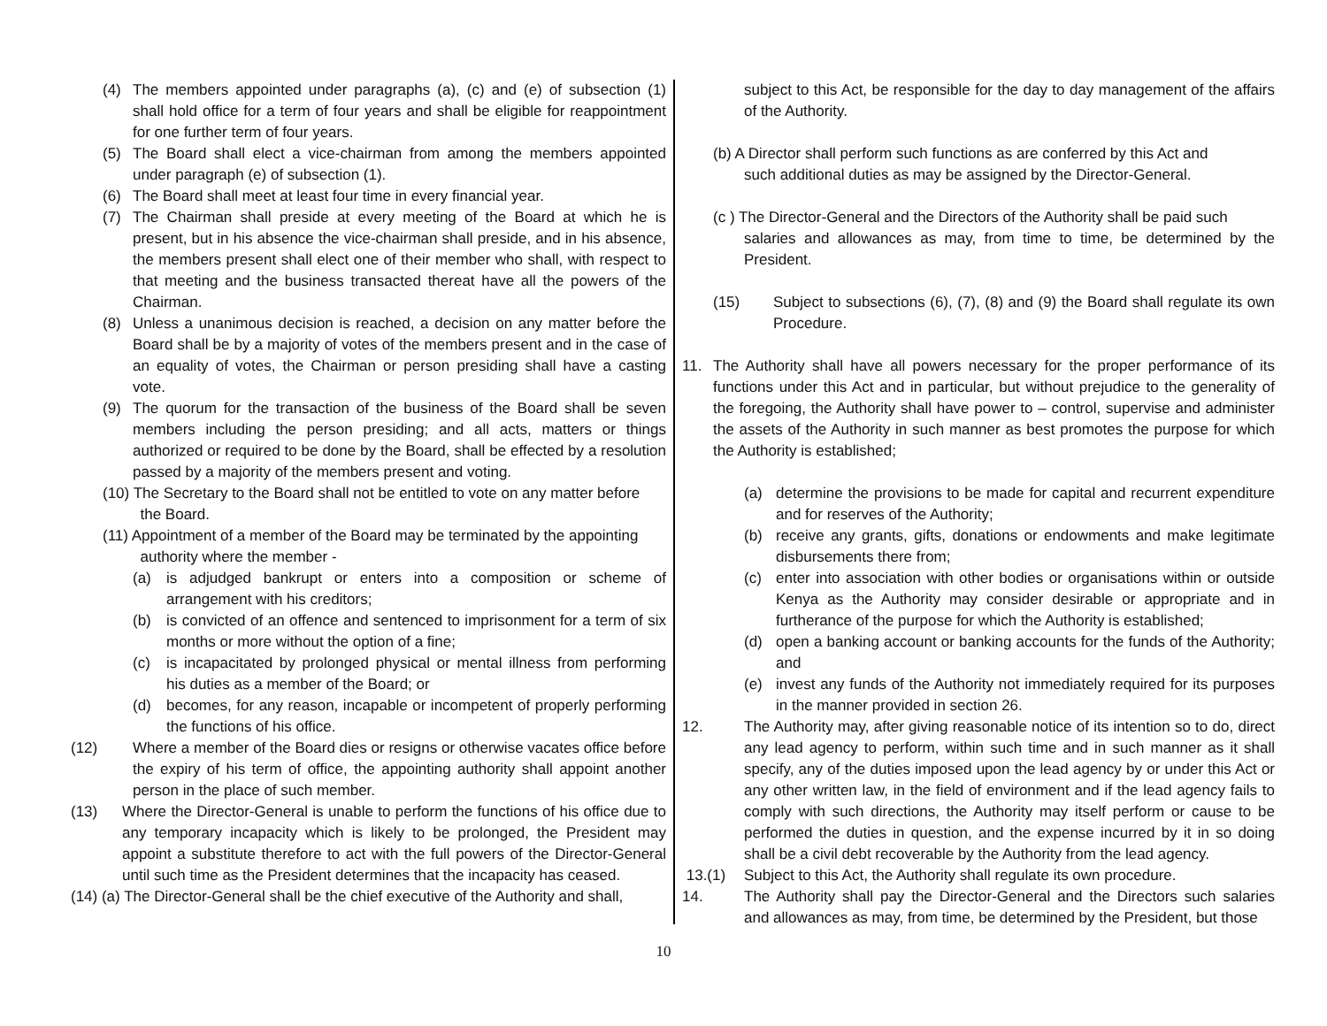(4) The members appointed under paragraphs (a), (c) and (e) of subsection (1) shall hold office for a term of four years and shall be eligible for reappointment for one further term of four years.
(5) The Board shall elect a vice-chairman from among the members appointed under paragraph (e) of subsection (1).
(6) The Board shall meet at least four time in every financial year.
(7) The Chairman shall preside at every meeting of the Board at which he is present, but in his absence the vice-chairman shall preside, and in his absence, the members present shall elect one of their member who shall, with respect to that meeting and the business transacted thereat have all the powers of the Chairman.
(8) Unless a unanimous decision is reached, a decision on any matter before the Board shall be by a majority of votes of the members present and in the case of an equality of votes, the Chairman or person presiding shall have a casting vote.
(9) The quorum for the transaction of the business of the Board shall be seven members including the person presiding; and all acts, matters or things authorized or required to be done by the Board, shall be effected by a resolution passed by a majority of the members present and voting.
(10) The Secretary to the Board shall not be entitled to vote on any matter before
the Board.
(11) Appointment of a member of the Board may be terminated by the appointing
authority where the member -
(a) is adjudged bankrupt or enters into a composition or scheme of arrangement with his creditors;
(b) is convicted of an offence and sentenced to imprisonment for a term of six months or more without the option of a fine;
(c) is incapacitated by prolonged physical or mental illness from performing his duties as a member of the Board; or
(d) becomes, for any reason, incapable or incompetent of properly performing the functions of his office.
(12) Where a member of the Board dies or resigns or otherwise vacates office before the expiry of his term of office, the appointing authority shall appoint another person in the place of such member.
(13) Where the Director-General is unable to perform the functions of his office due to any temporary incapacity which is likely to be prolonged, the President may appoint a substitute therefore to act with the full powers of the Director-General until such time as the President determines that the incapacity has ceased.
(14) (a) The Director-General shall be the chief executive of the Authority and shall,
subject to this Act, be responsible for the day to day management of the affairs of the Authority.
(b) A Director shall perform such functions as are conferred by this Act and
such additional duties as may be assigned by the Director-General.
(c ) The Director-General and the Directors of the Authority shall be paid such
salaries and allowances as may, from time to time, be determined by the President.
(15) Subject to subsections (6), (7), (8) and (9) the Board shall regulate its own Procedure.
11. The Authority shall have all powers necessary for the proper performance of its functions under this Act and in particular, but without prejudice to the generality of the foregoing, the Authority shall have power to – control, supervise and administer the assets of the Authority in such manner as best promotes the purpose for which the Authority is established;
(a) determine the provisions to be made for capital and recurrent expenditure and for reserves of the Authority;
(b) receive any grants, gifts, donations or endowments and make legitimate disbursements there from;
(c) enter into association with other bodies or organisations within or outside Kenya as the Authority may consider desirable or appropriate and in furtherance of the purpose for which the Authority is established;
(d) open a banking account or banking accounts for the funds of the Authority; and
(e) invest any funds of the Authority not immediately required for its purposes in the manner provided in section 26.
12. The Authority may, after giving reasonable notice of its intention so to do, direct any lead agency to perform, within such time and in such manner as it shall specify, any of the duties imposed upon the lead agency by or under this Act or any other written law, in the field of environment and if the lead agency fails to comply with such directions, the Authority may itself perform or cause to be performed the duties in question, and the expense incurred by it in so doing shall be a civil debt recoverable by the Authority from the lead agency.
13.(1) Subject to this Act, the Authority shall regulate its own procedure.
14. The Authority shall pay the Director-General and the Directors such salaries and allowances as may, from time, be determined by the President, but those
10